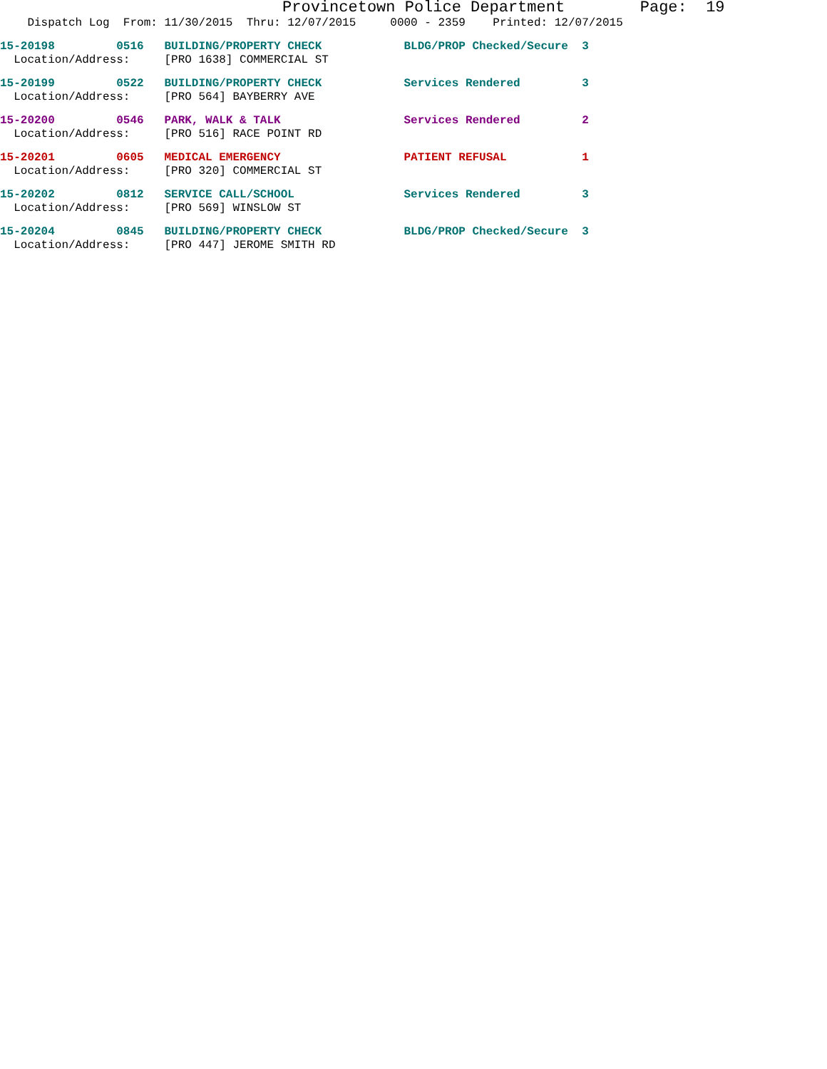Provincetown Police Department Page: 19
Dispatch Log From: 11/30/2015 Thru: 12/07/2015 0000 - 2359 Printed: 12/07/2015
15-20198 0516 BUILDING/PROPERTY CHECK BLDG/PROP Checked/Secure 3 Location/Address: [PRO 1638] COMMERCIAL ST
15-20199 0522 BUILDING/PROPERTY CHECK Services Rendered 3 Location/Address: [PRO 564] BAYBERRY AVE
15-20200 0546 PARK, WALK & TALK Services Rendered 2 Location/Address: [PRO 516] RACE POINT RD
15-20201 0605 MEDICAL EMERGENCY PATIENT REFUSAL 1 Location/Address: [PRO 320] COMMERCIAL ST
15-20202 0812 SERVICE CALL/SCHOOL Services Rendered 3 Location/Address: [PRO 569] WINSLOW ST
15-20204 0845 BUILDING/PROPERTY CHECK BLDG/PROP Checked/Secure 3 Location/Address: [PRO 447] JEROME SMITH RD